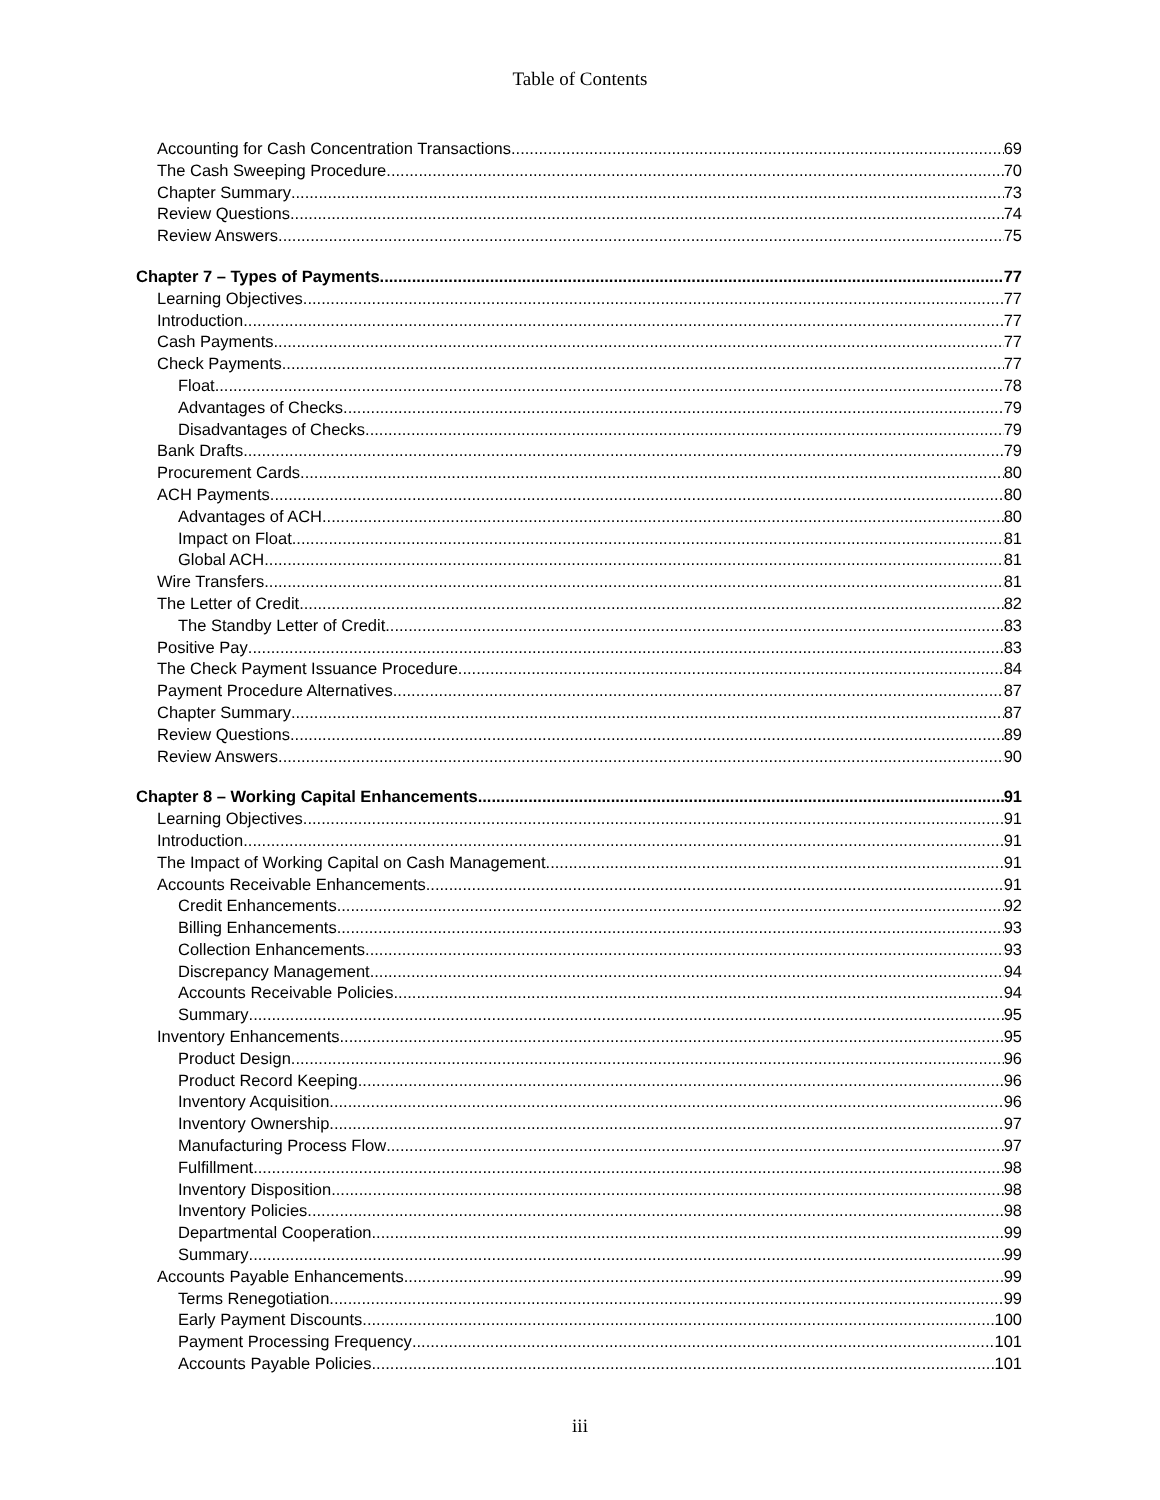Table of Contents
Accounting for Cash Concentration Transactions 69
The Cash Sweeping Procedure 70
Chapter Summary 73
Review Questions 74
Review Answers 75
Chapter 7 – Types of Payments 77
Learning Objectives 77
Introduction 77
Cash Payments 77
Check Payments 77
Float 78
Advantages of Checks 79
Disadvantages of Checks 79
Bank Drafts 79
Procurement Cards 80
ACH Payments 80
Advantages of ACH 80
Impact on Float 81
Global ACH 81
Wire Transfers 81
The Letter of Credit 82
The Standby Letter of Credit 83
Positive Pay 83
The Check Payment Issuance Procedure 84
Payment Procedure Alternatives 87
Chapter Summary 87
Review Questions 89
Review Answers 90
Chapter 8 – Working Capital Enhancements 91
Learning Objectives 91
Introduction 91
The Impact of Working Capital on Cash Management 91
Accounts Receivable Enhancements 91
Credit Enhancements 92
Billing Enhancements 93
Collection Enhancements 93
Discrepancy Management 94
Accounts Receivable Policies 94
Summary 95
Inventory Enhancements 95
Product Design 96
Product Record Keeping 96
Inventory Acquisition 96
Inventory Ownership 97
Manufacturing Process Flow 97
Fulfillment 98
Inventory Disposition 98
Inventory Policies 98
Departmental Cooperation 99
Summary 99
Accounts Payable Enhancements 99
Terms Renegotiation 99
Early Payment Discounts 100
Payment Processing Frequency 101
Accounts Payable Policies 101
iii